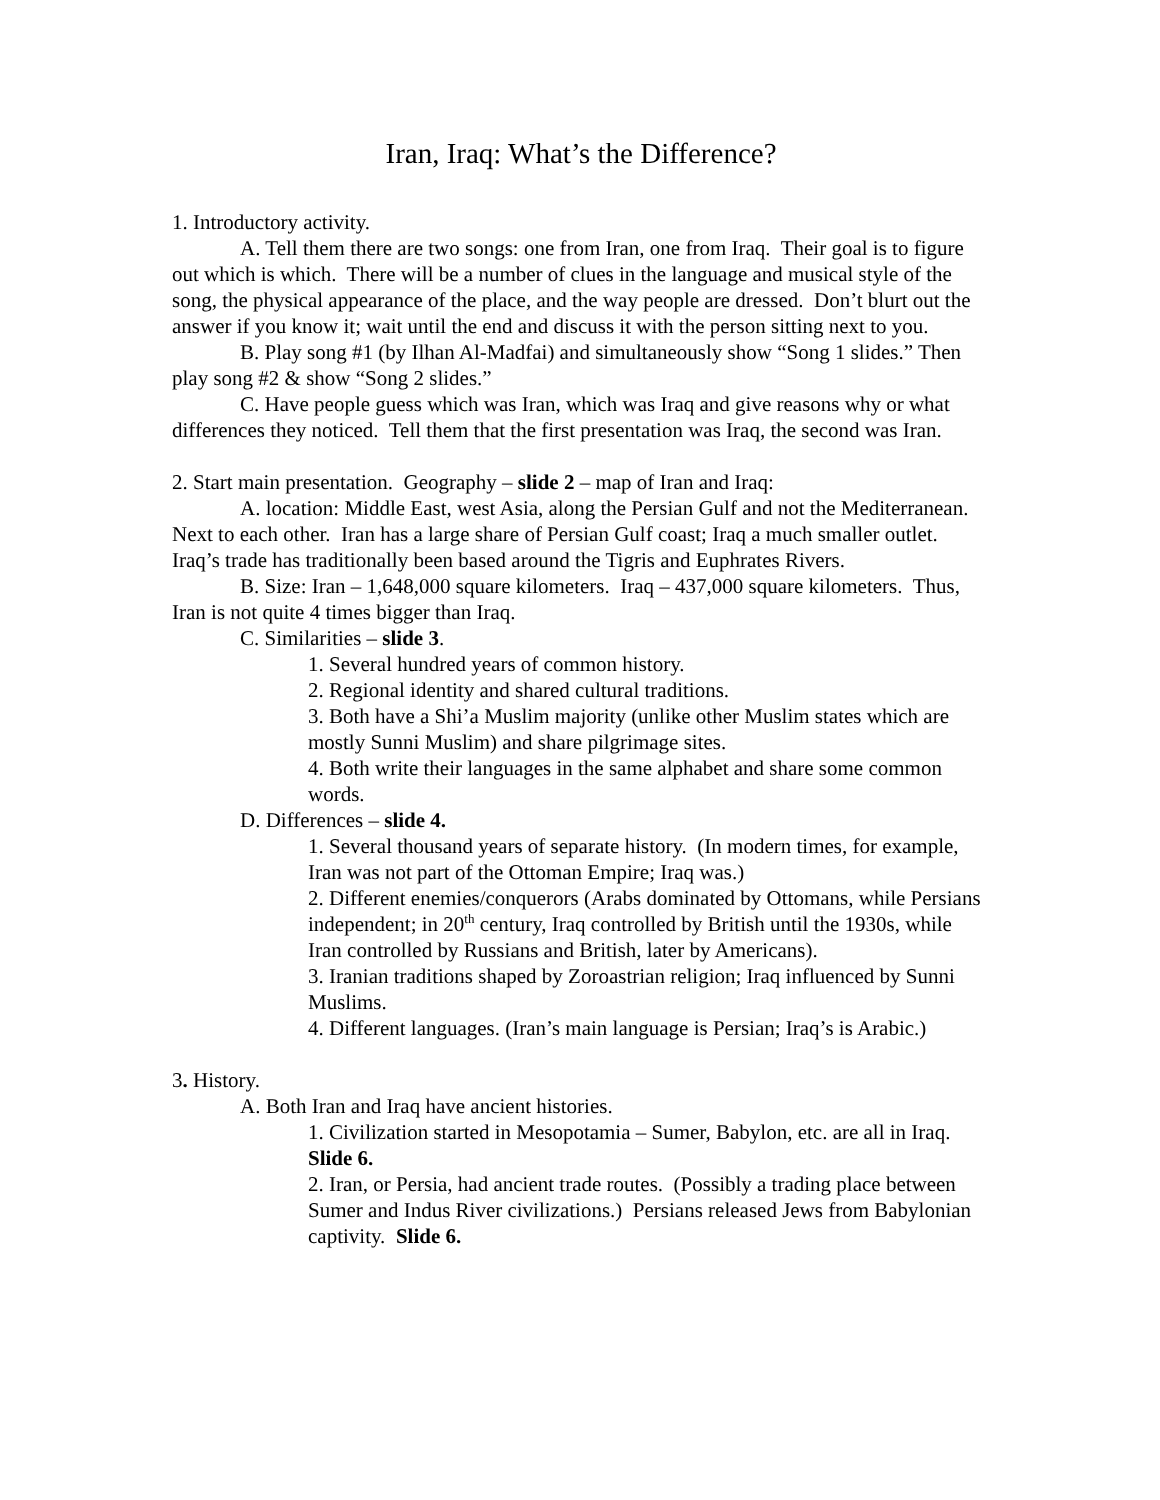Iran, Iraq: What’s the Difference?
1. Introductory activity.
A. Tell them there are two songs: one from Iran, one from Iraq. Their goal is to figure out which is which. There will be a number of clues in the language and musical style of the song, the physical appearance of the place, and the way people are dressed. Don’t blurt out the answer if you know it; wait until the end and discuss it with the person sitting next to you.
B. Play song #1 (by Ilhan Al-Madfai) and simultaneously show “Song 1 slides.” Then play song #2 & show “Song 2 slides.”
C. Have people guess which was Iran, which was Iraq and give reasons why or what differences they noticed. Tell them that the first presentation was Iraq, the second was Iran.
2. Start main presentation. Geography – slide 2 – map of Iran and Iraq:
A. location: Middle East, west Asia, along the Persian Gulf and not the Mediterranean. Next to each other. Iran has a large share of Persian Gulf coast; Iraq a much smaller outlet. Iraq’s trade has traditionally been based around the Tigris and Euphrates Rivers.
B. Size: Iran – 1,648,000 square kilometers. Iraq – 437,000 square kilometers. Thus, Iran is not quite 4 times bigger than Iraq.
C. Similarities – slide 3.
1. Several hundred years of common history.
2. Regional identity and shared cultural traditions.
3. Both have a Shi’a Muslim majority (unlike other Muslim states which are mostly Sunni Muslim) and share pilgrimage sites.
4. Both write their languages in the same alphabet and share some common words.
D. Differences – slide 4.
1. Several thousand years of separate history. (In modern times, for example, Iran was not part of the Ottoman Empire; Iraq was.)
2. Different enemies/conquerors (Arabs dominated by Ottomans, while Persians independent; in 20<sup>th</sup> century, Iraq controlled by British until the 1930s, while Iran controlled by Russians and British, later by Americans).
3. Iranian traditions shaped by Zoroastrian religion; Iraq influenced by Sunni Muslims.
4. Different languages. (Iran’s main language is Persian; Iraq’s is Arabic.)
3. History.
A. Both Iran and Iraq have ancient histories.
1. Civilization started in Mesopotamia – Sumer, Babylon, etc. are all in Iraq. Slide 6.
2. Iran, or Persia, had ancient trade routes. (Possibly a trading place between Sumer and Indus River civilizations.) Persians released Jews from Babylonian captivity. Slide 6.